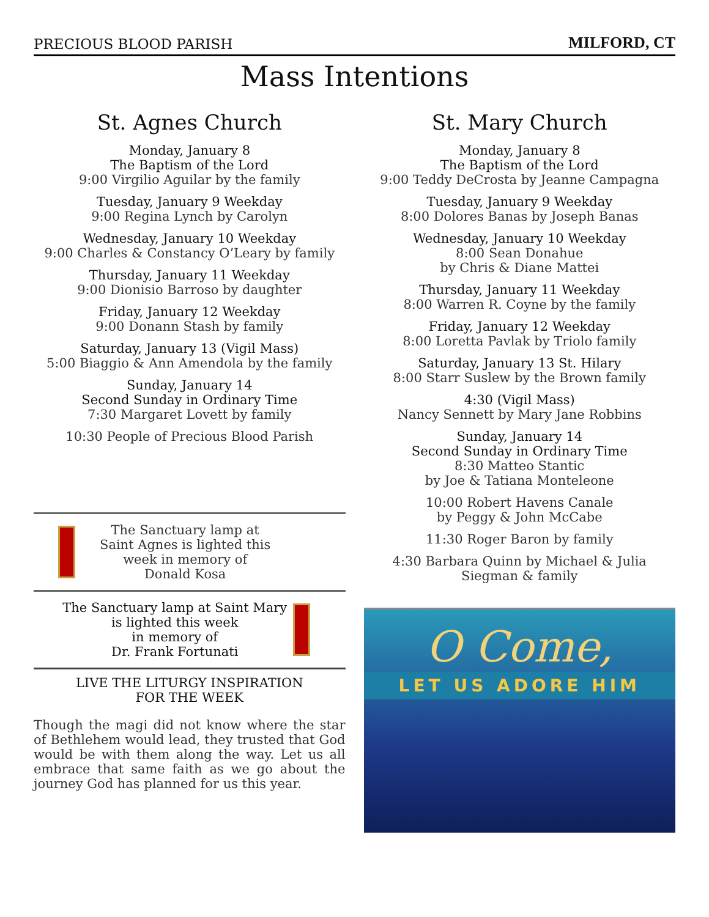PRECIOUS BLOOD PARISH
MILFORD, CT
Mass Intentions
St. Agnes Church
Monday, January 8
The Baptism of the Lord
9:00 Virgilio Aguilar by the family
Tuesday, January 9 Weekday
9:00 Regina Lynch by Carolyn
Wednesday, January 10 Weekday
9:00 Charles & Constancy O’Leary by family
Thursday, January 11 Weekday
9:00 Dionisio Barroso by daughter
Friday, January 12 Weekday
9:00 Donann Stash by family
Saturday, January 13 (Vigil Mass)
5:00 Biaggio & Ann Amendola by the family
Sunday, January 14
Second Sunday in Ordinary Time
7:30 Margaret Lovett by family
10:30 People of Precious Blood Parish
The Sanctuary lamp at
Saint Agnes is lighted this
week in memory of
Donald Kosa
The Sanctuary lamp at Saint Mary
is lighted this week
in memory of
Dr. Frank Fortunati
LIVE THE LITURGY INSPIRATION
FOR THE WEEK
Though the magi did not know where the star of Bethlehem would lead, they trusted that God would be with them along the way. Let us all embrace that same faith as we go about the journey God has planned for us this year.
St. Mary Church
Monday, January 8
The Baptism of the Lord
9:00 Teddy DeCrosta by Jeanne Campagna
Tuesday, January 9 Weekday
8:00 Dolores Banas by Joseph Banas
Wednesday, January 10 Weekday
8:00 Sean Donahue
by Chris & Diane Mattei
Thursday, January 11 Weekday
8:00 Warren R. Coyne by the family
Friday, January 12 Weekday
8:00 Loretta Pavlak by Triolo family
Saturday, January 13 St. Hilary
8:00 Starr Suslew by the Brown family
4:30 (Vigil Mass)
Nancy Sennett by Mary Jane Robbins
Sunday, January 14
Second Sunday in Ordinary Time
8:30 Matteo Stantic
by Joe & Tatiana Monteleone
10:00 Robert Havens Canale
by Peggy & John McCabe
11:30 Roger Baron by family
4:30 Barbara Quinn by Michael & Julia Siegman & family
O Come,
LET US ADORE HIM